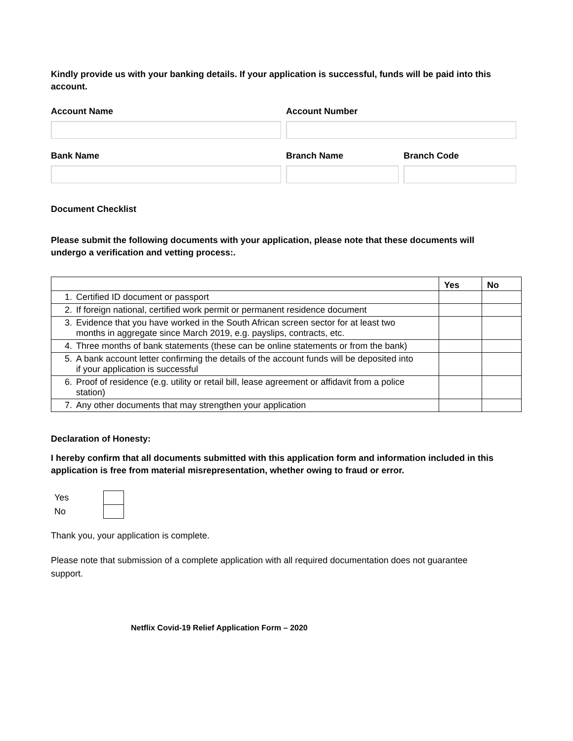Kindly provide us with your banking details. If your application is successful, funds will be paid into this account.
Account Name Account Number
Bank Name Branch Name Branch Code
Document Checklist
Please submit the following documents with your application, please note that these documents will undergo a verification and vetting process:.
| | Yes | No |
| 1. Certified ID document or passport | | |
| 2. If foreign national, certified work permit or permanent residence document | | |
| 3. Evidence that you have worked in the South African screen sector for at least two months in aggregate since March 2019, e.g. payslips, contracts, etc. | | |
| 4. Three months of bank statements (these can be online statements or from the bank) | | |
| 5. A bank account letter confirming the details of the account funds will be deposited into if your application is successful | | |
| 6. Proof of residence (e.g. utility or retail bill, lease agreement or affidavit from a police station) | | |
| 7. Any other documents that may strengthen your application | | |
Declaration of Honesty:
I hereby confirm that all documents submitted with this application form and information included in this application is free from material misrepresentation, whether owing to fraud or error.
| Yes | |
| No | |
Thank you, your application is complete.
Please note that submission of a complete application with all required documentation does not guarantee support.
Netflix Covid-19 Relief Application Form – 2020